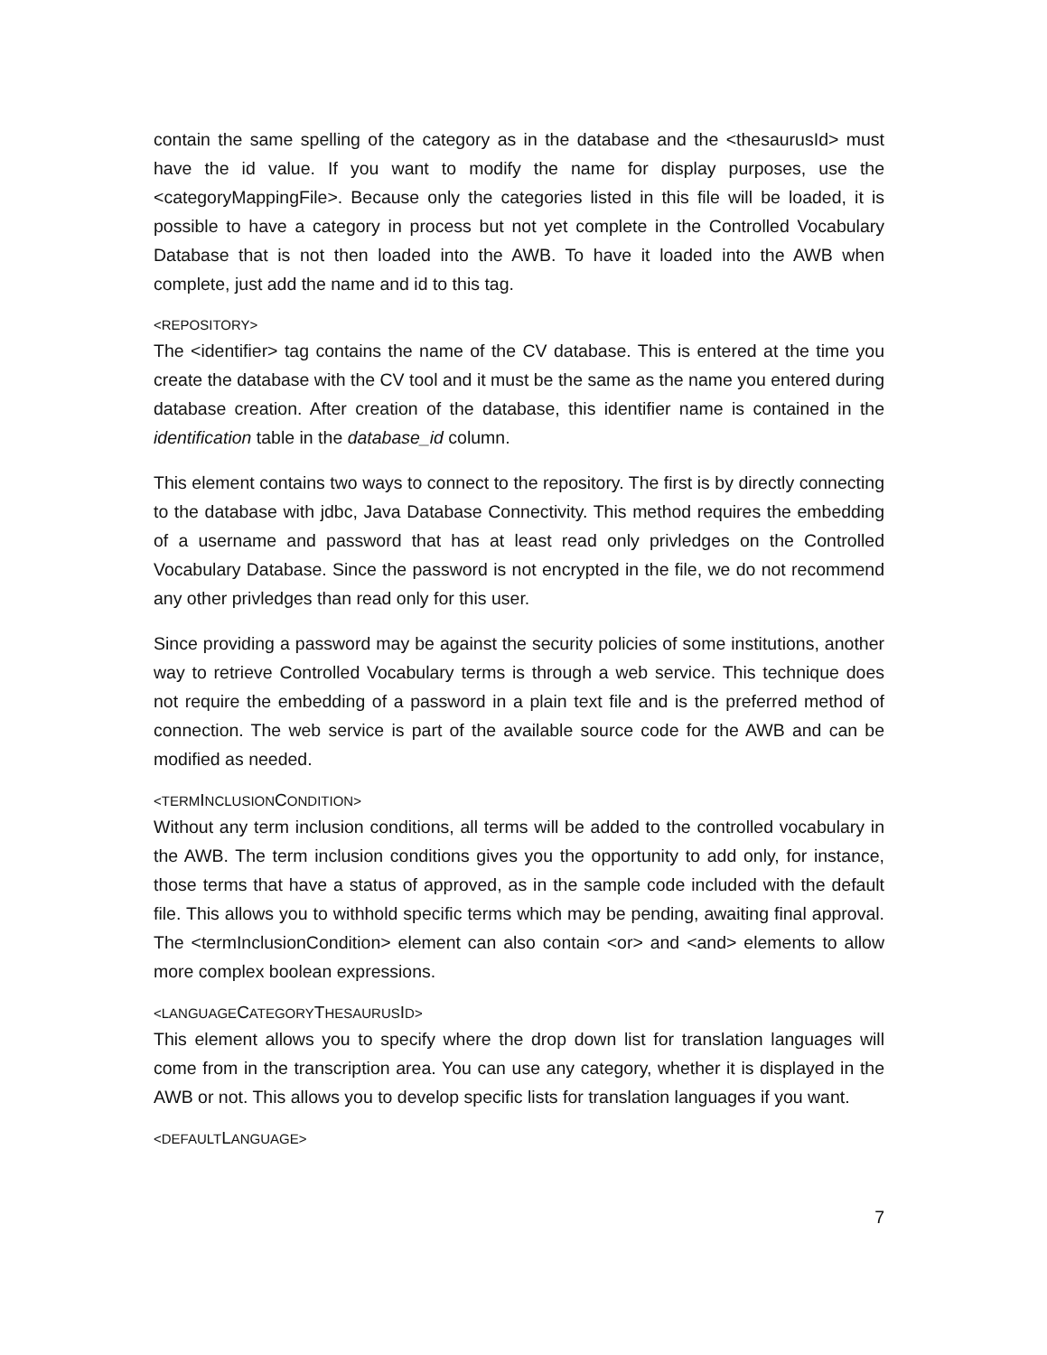contain the same spelling of the category as in the database and the <thesaurusId> must have the id value. If you want to modify the name for display purposes, use the <categoryMappingFile>. Because only the categories listed in this file will be loaded, it is possible to have a category in process but not yet complete in the Controlled Vocabulary Database that is not then loaded into the AWB. To have it loaded into the AWB when complete, just add the name and id to this tag.
<REPOSITORY>
The <identifier> tag contains the name of the CV database. This is entered at the time you create the database with the CV tool and it must be the same as the name you entered during database creation. After creation of the database, this identifier name is contained in the identification table in the database_id column.
This element contains two ways to connect to the repository. The first is by directly connecting to the database with jdbc, Java Database Connectivity. This method requires the embedding of a username and password that has at least read only privledges on the Controlled Vocabulary Database. Since the password is not encrypted in the file, we do not recommend any other privledges than read only for this user.
Since providing a password may be against the security policies of some institutions, another way to retrieve Controlled Vocabulary terms is through a web service. This technique does not require the embedding of a password in a plain text file and is the preferred method of connection. The web service is part of the available source code for the AWB and can be modified as needed.
<TERMINCLUSIONCONDITION>
Without any term inclusion conditions, all terms will be added to the controlled vocabulary in the AWB. The term inclusion conditions gives you the opportunity to add only, for instance, those terms that have a status of approved, as in the sample code included with the default file. This allows you to withhold specific terms which may be pending, awaiting final approval. The <termInclusionCondition> element can also contain <or> and <and> elements to allow more complex boolean expressions.
<LANGUAGECATEGORYTHESAURUSID>
This element allows you to specify where the drop down list for translation languages will come from in the transcription area. You can use any category, whether it is displayed in the AWB or not. This allows you to develop specific lists for translation languages if you want.
<DEFAULTLANGUAGE>
7